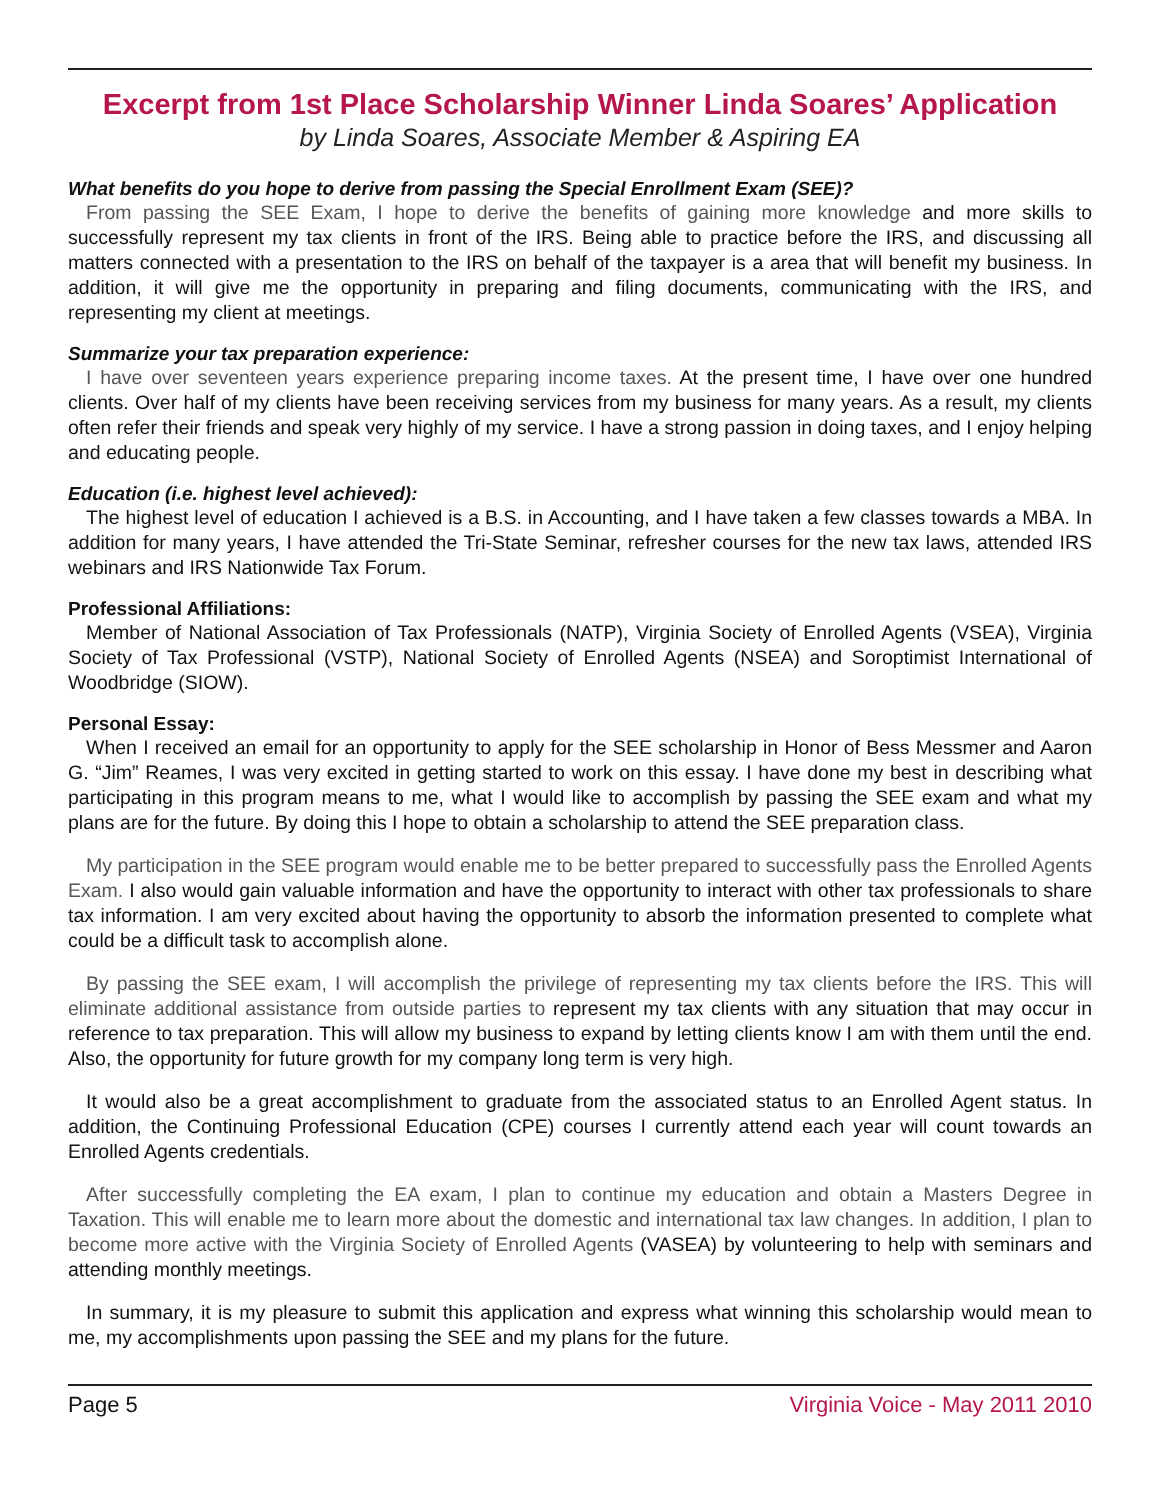Excerpt from 1st Place Scholarship Winner Linda Soares’ Application
by Linda Soares, Associate Member & Aspiring EA
What benefits do you hope to derive from passing the Special Enrollment Exam (SEE)?
From passing the SEE Exam, I hope to derive the benefits of gaining more knowledge and more skills to successfully represent my tax clients in front of the IRS. Being able to practice before the IRS, and discussing all matters connected with a presentation to the IRS on behalf of the taxpayer is a area that will benefit my business. In addition, it will give me the opportunity in preparing and filing documents, communicating with the IRS, and representing my client at meetings.
Summarize your tax preparation experience:
I have over seventeen years experience preparing income taxes. At the present time, I have over one hundred clients. Over half of my clients have been receiving services from my business for many years. As a result, my clients often refer their friends and speak very highly of my service. I have a strong passion in doing taxes, and I enjoy helping and educating people.
Education (i.e. highest level achieved):
The highest level of education I achieved is a B.S. in Accounting, and I have taken a few classes towards a MBA. In addition for many years, I have attended the Tri-State Seminar, refresher courses for the new tax laws, attended IRS webinars and IRS Nationwide Tax Forum.
Professional Affiliations:
Member of National Association of Tax Professionals (NATP), Virginia Society of Enrolled Agents (VSEA), Virginia Society of Tax Professional (VSTP), National Society of Enrolled Agents (NSEA) and Soroptimist International of Woodbridge (SIOW).
Personal Essay:
When I received an email for an opportunity to apply for the SEE scholarship in Honor of Bess Messmer and Aaron G. “Jim” Reames, I was very excited in getting started to work on this essay. I have done my best in describing what participating in this program means to me, what I would like to accomplish by passing the SEE exam and what my plans are for the future. By doing this I hope to obtain a scholarship to attend the SEE preparation class.
My participation in the SEE program would enable me to be better prepared to successfully pass the Enrolled Agents Exam. I also would gain valuable information and have the opportunity to interact with other tax professionals to share tax information. I am very excited about having the opportunity to absorb the information presented to complete what could be a difficult task to accomplish alone.
By passing the SEE exam, I will accomplish the privilege of representing my tax clients before the IRS. This will eliminate additional assistance from outside parties to represent my tax clients with any situation that may occur in reference to tax preparation. This will allow my business to expand by letting clients know I am with them until the end. Also, the opportunity for future growth for my company long term is very high.
It would also be a great accomplishment to graduate from the associated status to an Enrolled Agent status. In addition, the Continuing Professional Education (CPE) courses I currently attend each year will count towards an Enrolled Agents credentials.
After successfully completing the EA exam, I plan to continue my education and obtain a Masters Degree in Taxation. This will enable me to learn more about the domestic and international tax law changes. In addition, I plan to become more active with the Virginia Society of Enrolled Agents (VASEA) by volunteering to help with seminars and attending monthly meetings.
In summary, it is my pleasure to submit this application and express what winning this scholarship would mean to me, my accomplishments upon passing the SEE and my plans for the future.
Page 5 Virginia Voice - May 2011 2010